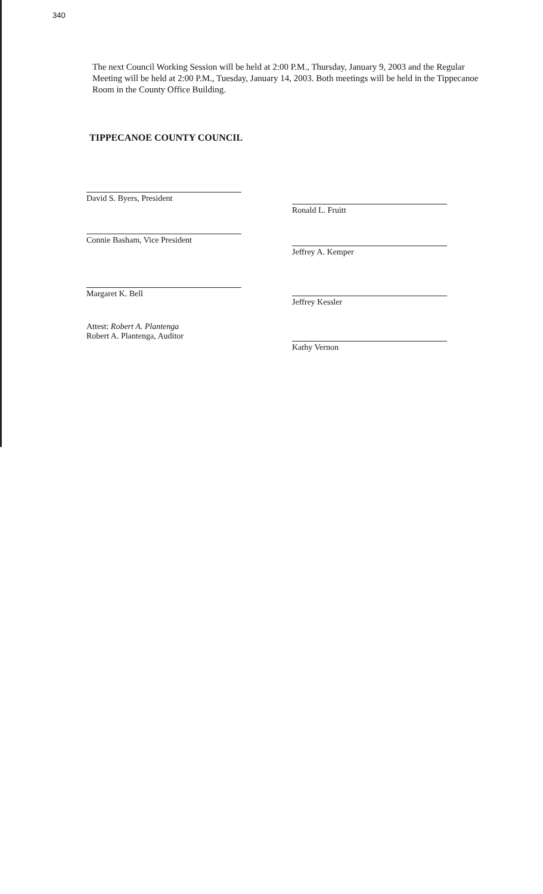340
The next Council Working Session will be held at 2:00 P.M., Thursday, January 9, 2003 and the Regular Meeting will be held at 2:00 P.M., Tuesday, January 14, 2003. Both meetings will be held in the Tippecanoe Room in the County Office Building.
TIPPECANOE COUNTY COUNCIL
David S. Byers, President
Connie Basham, Vice President
Margaret K. Bell
Attest: Robert A. Plantenga
Robert A. Plantenga, Auditor
Ronald L. Fruitt
Jeffrey A. Kemper
Jeffrey Kessler
Kathy Vernon